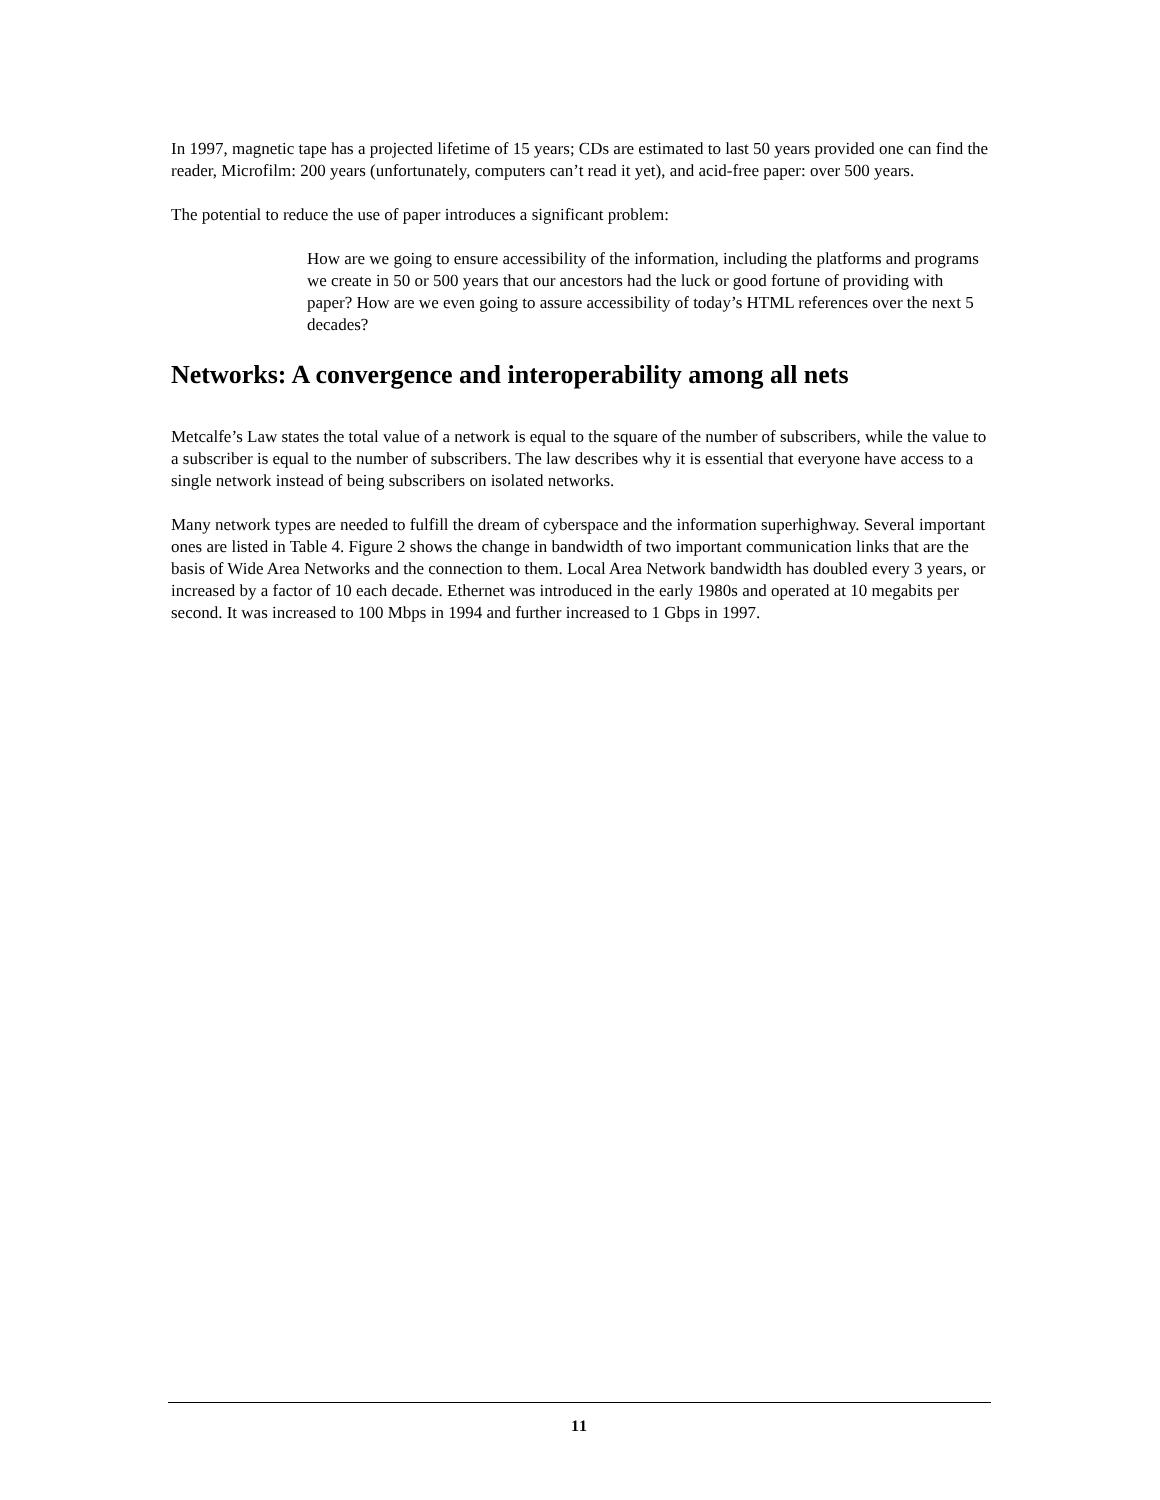In 1997, magnetic tape has a projected lifetime of 15 years; CDs are estimated to last 50 years provided one can find the reader, Microfilm: 200 years (unfortunately, computers can’t read it yet), and acid-free paper: over 500 years.
The potential to reduce the use of paper introduces a significant problem:
How are we going to ensure accessibility of the information, including the platforms and programs we create in 50 or 500 years that our ancestors had the luck or good fortune of providing with paper? How are we even going to assure accessibility of today’s HTML references over the next 5 decades?
Networks: A convergence and interoperability among all nets
Metcalfe’s Law states the total value of a network is equal to the square of the number of subscribers, while the value to a subscriber is equal to the number of subscribers. The law describes why it is essential that everyone have access to a single network instead of being subscribers on isolated networks.
Many network types are needed to fulfill the dream of cyberspace and the information superhighway. Several important ones are listed in Table 4. Figure 2 shows the change in bandwidth of two important communication links that are the basis of Wide Area Networks and the connection to them. Local Area Network bandwidth has doubled every 3 years, or increased by a factor of 10 each decade. Ethernet was introduced in the early 1980s and operated at 10 megabits per second. It was increased to 100 Mbps in 1994 and further increased to 1 Gbps in 1997.
11